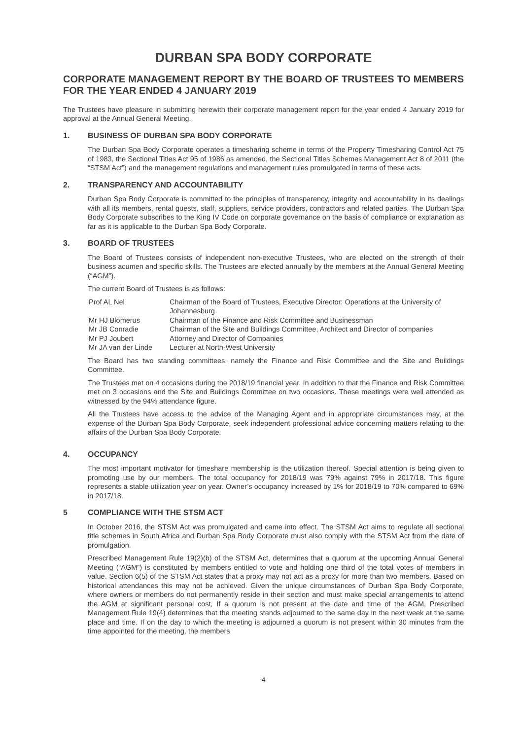DURBAN SPA BODY CORPORATE
CORPORATE MANAGEMENT REPORT BY THE BOARD OF TRUSTEES TO MEMBERS FOR THE YEAR ENDED 4 JANUARY 2019
The Trustees have pleasure in submitting herewith their corporate management report for the year ended 4 January 2019 for approval at the Annual General Meeting.
1. BUSINESS OF DURBAN SPA BODY CORPORATE
The Durban Spa Body Corporate operates a timesharing scheme in terms of the Property Timesharing Control Act 75 of 1983, the Sectional Titles Act 95 of 1986 as amended, the Sectional Titles Schemes Management Act 8 of 2011 (the “STSM Act”) and the management regulations and management rules promulgated in terms of these acts.
2. TRANSPARENCY AND ACCOUNTABILITY
Durban Spa Body Corporate is committed to the principles of transparency, integrity and accountability in its dealings with all its members, rental guests, staff, suppliers, service providers, contractors and related parties. The Durban Spa Body Corporate subscribes to the King IV Code on corporate governance on the basis of compliance or explanation as far as it is applicable to the Durban Spa Body Corporate.
3. BOARD OF TRUSTEES
The Board of Trustees consists of independent non-executive Trustees, who are elected on the strength of their business acumen and specific skills. The Trustees are elected annually by the members at the Annual General Meeting (“AGM”).
The current Board of Trustees is as follows:
| Prof AL Nel | Chairman of the Board of Trustees, Executive Director: Operations at the University of Johannesburg |
| Mr HJ Blomerus | Chairman of the Finance and Risk Committee and Businessman |
| Mr JB Conradie | Chairman of the Site and Buildings Committee, Architect and Director of companies |
| Mr PJ Joubert | Attorney and Director of Companies |
| Mr JA van der Linde | Lecturer at North-West University |
The Board has two standing committees, namely the Finance and Risk Committee and the Site and Buildings Committee.
The Trustees met on 4 occasions during the 2018/19 financial year. In addition to that the Finance and Risk Committee met on 3 occasions and the Site and Buildings Committee on two occasions. These meetings were well attended as witnessed by the 94% attendance figure.
All the Trustees have access to the advice of the Managing Agent and in appropriate circumstances may, at the expense of the Durban Spa Body Corporate, seek independent professional advice concerning matters relating to the affairs of the Durban Spa Body Corporate.
4. OCCUPANCY
The most important motivator for timeshare membership is the utilization thereof. Special attention is being given to promoting use by our members. The total occupancy for 2018/19 was 79% against 79% in 2017/18. This figure represents a stable utilization year on year. Owner’s occupancy increased by 1% for 2018/19 to 70% compared to 69% in 2017/18.
5 COMPLIANCE WITH THE STSM ACT
In October 2016, the STSM Act was promulgated and came into effect. The STSM Act aims to regulate all sectional title schemes in South Africa and Durban Spa Body Corporate must also comply with the STSM Act from the date of promulgation.
Prescribed Management Rule 19(2)(b) of the STSM Act, determines that a quorum at the upcoming Annual General Meeting (“AGM”) is constituted by members entitled to vote and holding one third of the total votes of members in value. Section 6(5) of the STSM Act states that a proxy may not act as a proxy for more than two members. Based on historical attendances this may not be achieved. Given the unique circumstances of Durban Spa Body Corporate, where owners or members do not permanently reside in their section and must make special arrangements to attend the AGM at significant personal cost, If a quorum is not present at the date and time of the AGM, Prescribed Management Rule 19(4) determines that the meeting stands adjourned to the same day in the next week at the same place and time. If on the day to which the meeting is adjourned a quorum is not present within 30 minutes from the time appointed for the meeting, the members
4